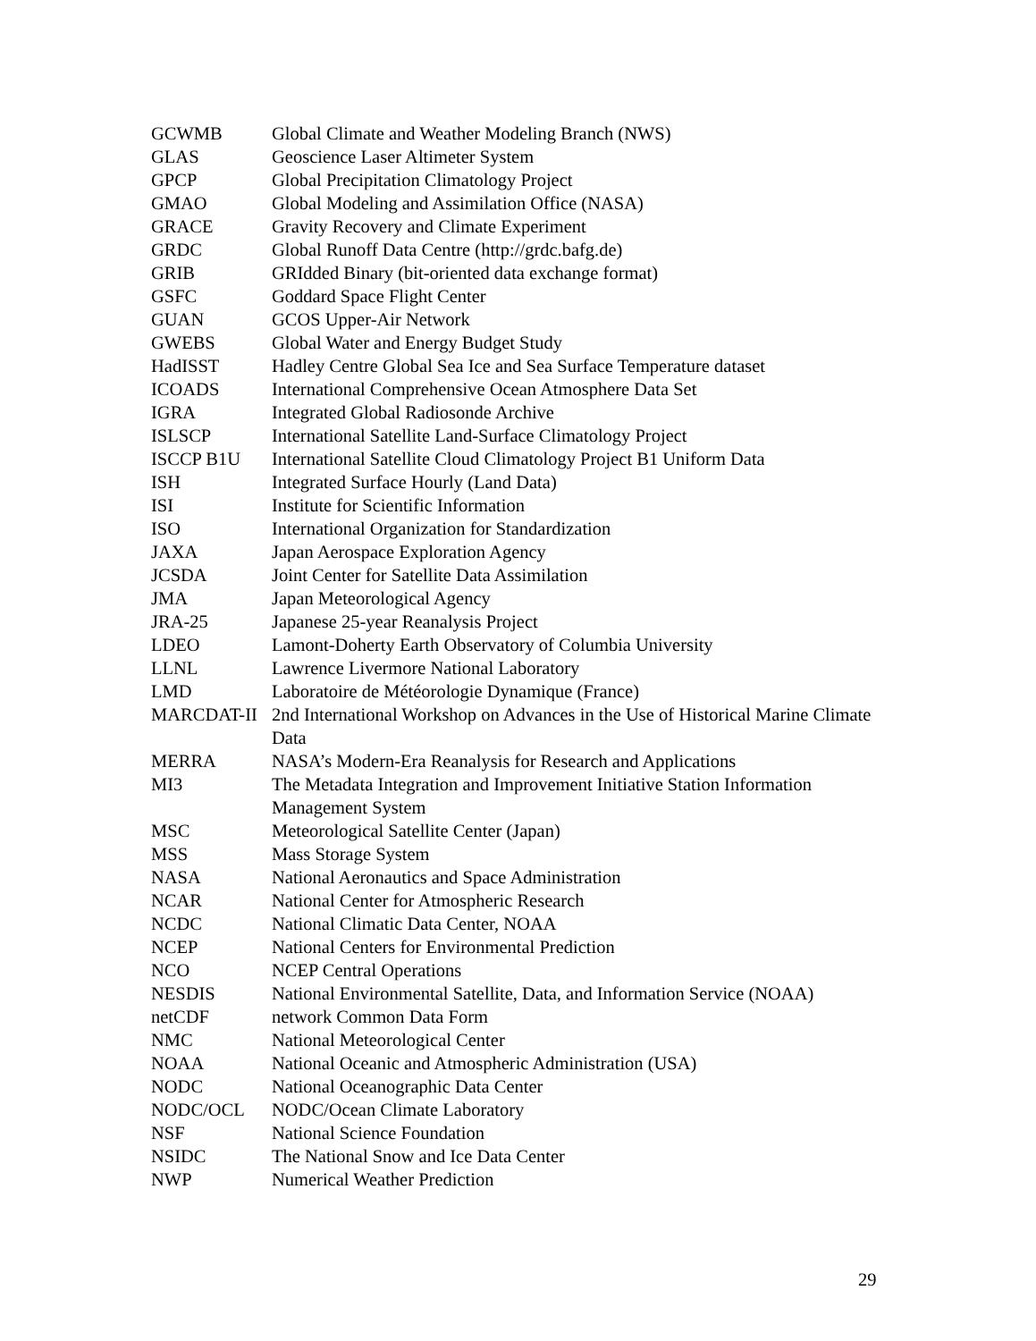GCWMB Global Climate and Weather Modeling Branch (NWS)
GLAS Geoscience Laser Altimeter System
GPCP Global Precipitation Climatology Project
GMAO Global Modeling and Assimilation Office (NASA)
GRACE Gravity Recovery and Climate Experiment
GRDC Global Runoff Data Centre (http://grdc.bafg.de)
GRIB GRIdded Binary (bit-oriented data exchange format)
GSFC Goddard Space Flight Center
GUAN GCOS Upper-Air Network
GWEBS Global Water and Energy Budget Study
HadISST Hadley Centre Global Sea Ice and Sea Surface Temperature dataset
ICOADS International Comprehensive Ocean Atmosphere Data Set
IGRA Integrated Global Radiosonde Archive
ISLSCP International Satellite Land-Surface Climatology Project
ISCCP B1U International Satellite Cloud Climatology Project B1 Uniform Data
ISH Integrated Surface Hourly (Land Data)
ISI Institute for Scientific Information
ISO International Organization for Standardization
JAXA Japan Aerospace Exploration Agency
JCSDA Joint Center for Satellite Data Assimilation
JMA Japan Meteorological Agency
JRA-25 Japanese 25-year Reanalysis Project
LDEO Lamont-Doherty Earth Observatory of Columbia University
LLNL Lawrence Livermore National Laboratory
LMD Laboratoire de Météorologie Dynamique (France)
MARCDAT-II 2nd International Workshop on Advances in the Use of Historical Marine Climate Data
MERRA NASA’s Modern-Era Reanalysis for Research and Applications
MI3 The Metadata Integration and Improvement Initiative Station Information Management System
MSC Meteorological Satellite Center (Japan)
MSS Mass Storage System
NASA National Aeronautics and Space Administration
NCAR National Center for Atmospheric Research
NCDC National Climatic Data Center, NOAA
NCEP National Centers for Environmental Prediction
NCO NCEP Central Operations
NESDIS National Environmental Satellite, Data, and Information Service (NOAA)
netCDF network Common Data Form
NMC National Meteorological Center
NOAA National Oceanic and Atmospheric Administration (USA)
NODC National Oceanographic Data Center
NODC/OCL NODC/Ocean Climate Laboratory
NSF National Science Foundation
NSIDC The National Snow and Ice Data Center
NWP Numerical Weather Prediction
29